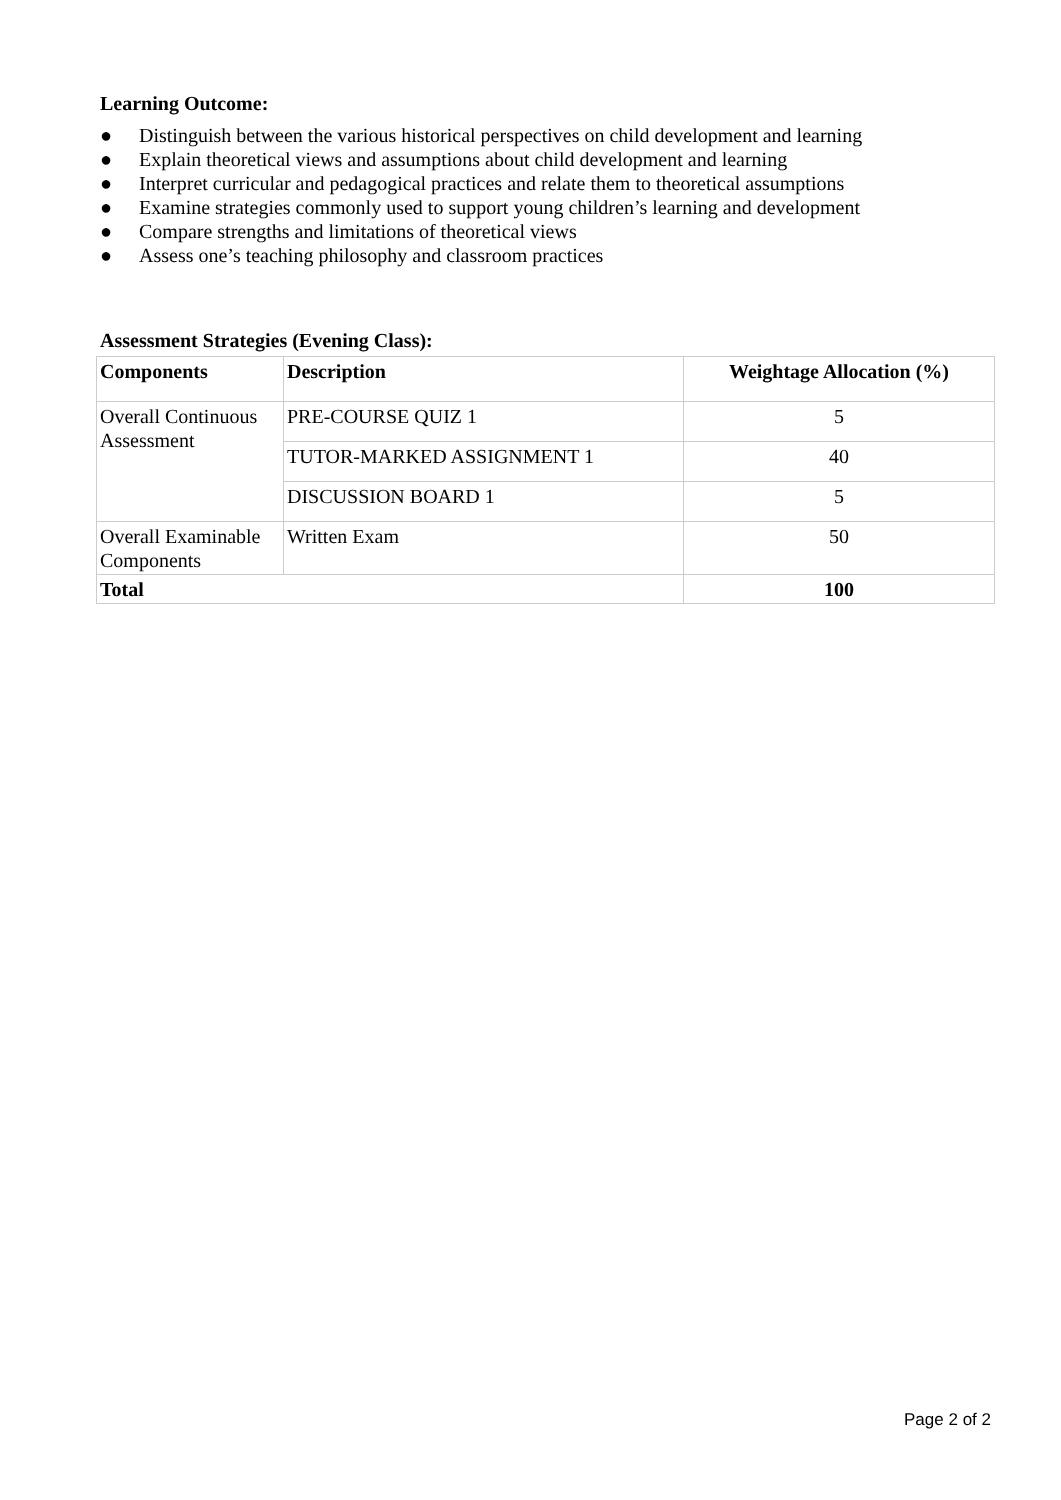Learning Outcome:
● Distinguish between the various historical perspectives on child development and learning
● Explain theoretical views and assumptions about child development and learning
● Interpret curricular and pedagogical practices and relate them to theoretical assumptions
● Examine strategies commonly used to support young children’s learning and development
● Compare strengths and limitations of theoretical views
● Assess one’s teaching philosophy and classroom practices
Assessment Strategies (Evening Class):
| Components | Description | Weightage Allocation (%) |
| --- | --- | --- |
| Overall Continuous Assessment | PRE-COURSE QUIZ 1 | 5 |
| | TUTOR-MARKED ASSIGNMENT 1 | 40 |
| | DISCUSSION BOARD 1 | 5 |
| Overall Examinable Components | Written Exam | 50 |
| Total | | 100 |
Page 2 of 2